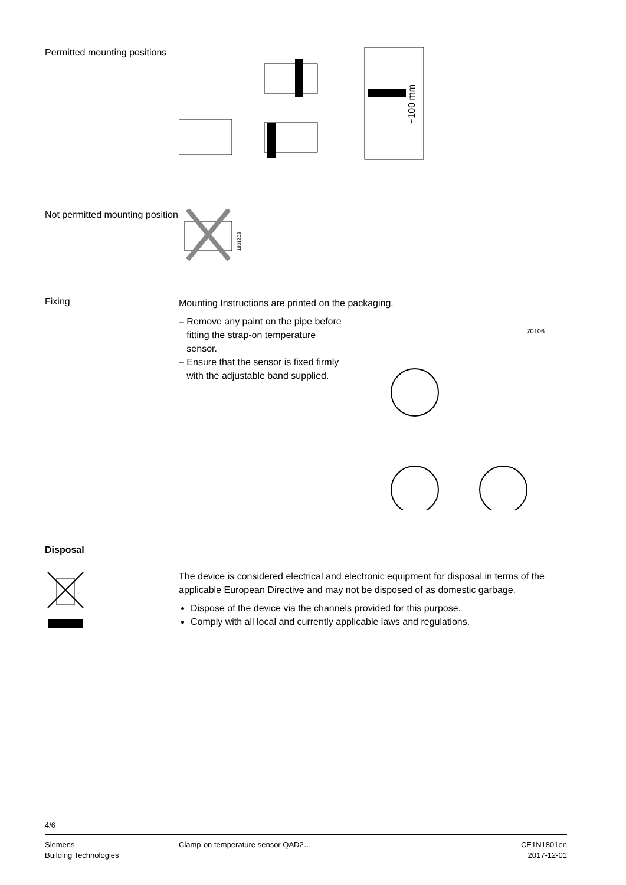Permitted mounting positions
~100 mm
Not permitted mounting position
1801Z08
Fixing
Mounting Instructions are printed on the packaging.
– Remove any paint on the pipe before
fitting the strap-on temperature
sensor.
– Ensure that the sensor is fixed firmly
with the adjustable band supplied.
70106
Disposal
The device is considered electrical and electronic equipment for disposal in terms of the applicable European Directive and may not be disposed of as domestic garbage.
Dispose of the device via the channels provided for this purpose.
Comply with all local and currently applicable laws and regulations.
4/6
Siemens
Building Technologies
Clamp-on temperature sensor QAD2…
CE1N1801en
2017-12-01